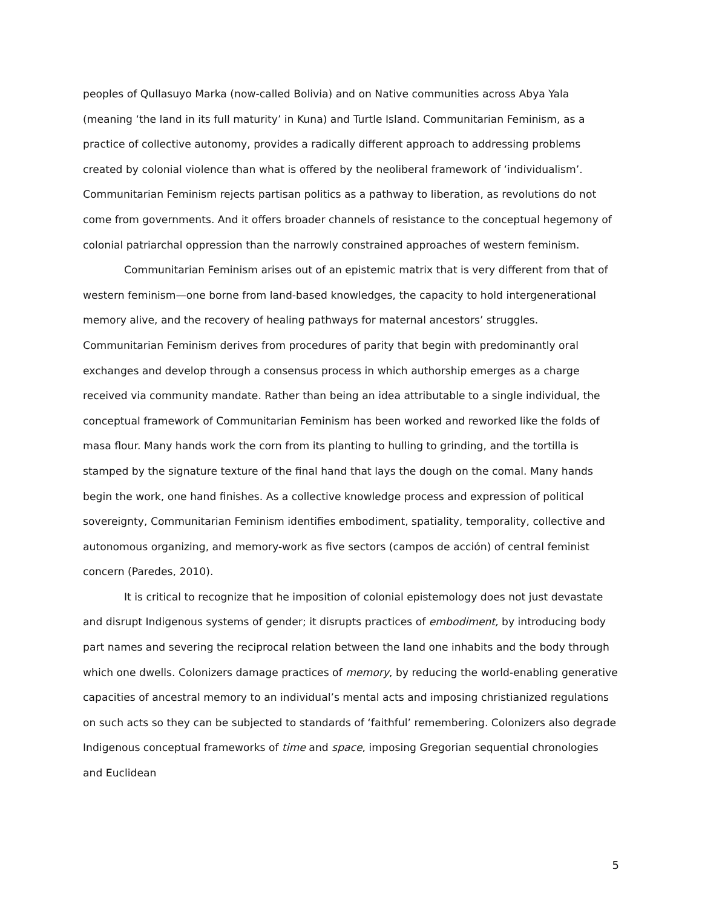peoples of Qullasuyo Marka (now-called Bolivia) and on Native communities across Abya Yala (meaning ‘the land in its full maturity’ in Kuna) and Turtle Island. Communitarian Feminism, as a practice of collective autonomy, provides a radically different approach to addressing problems created by colonial violence than what is offered by the neoliberal framework of ‘individualism’. Communitarian Feminism rejects partisan politics as a pathway to liberation, as revolutions do not come from governments. And it offers broader channels of resistance to the conceptual hegemony of colonial patriarchal oppression than the narrowly constrained approaches of western feminism.
Communitarian Feminism arises out of an epistemic matrix that is very different from that of western feminism—one borne from land-based knowledges, the capacity to hold intergenerational memory alive, and the recovery of healing pathways for maternal ancestors’ struggles. Communitarian Feminism derives from procedures of parity that begin with predominantly oral exchanges and develop through a consensus process in which authorship emerges as a charge received via community mandate. Rather than being an idea attributable to a single individual, the conceptual framework of Communitarian Feminism has been worked and reworked like the folds of masa flour. Many hands work the corn from its planting to hulling to grinding, and the tortilla is stamped by the signature texture of the final hand that lays the dough on the comal. Many hands begin the work, one hand finishes. As a collective knowledge process and expression of political sovereignty, Communitarian Feminism identifies embodiment, spatiality, temporality, collective and autonomous organizing, and memory-work as five sectors (campos de acción) of central feminist concern (Paredes, 2010).
It is critical to recognize that he imposition of colonial epistemology does not just devastate and disrupt Indigenous systems of gender; it disrupts practices of embodiment, by introducing body part names and severing the reciprocal relation between the land one inhabits and the body through which one dwells. Colonizers damage practices of memory, by reducing the world-enabling generative capacities of ancestral memory to an individual’s mental acts and imposing christianized regulations on such acts so they can be subjected to standards of ‘faithful’ remembering. Colonizers also degrade Indigenous conceptual frameworks of time and space, imposing Gregorian sequential chronologies and Euclidean
5